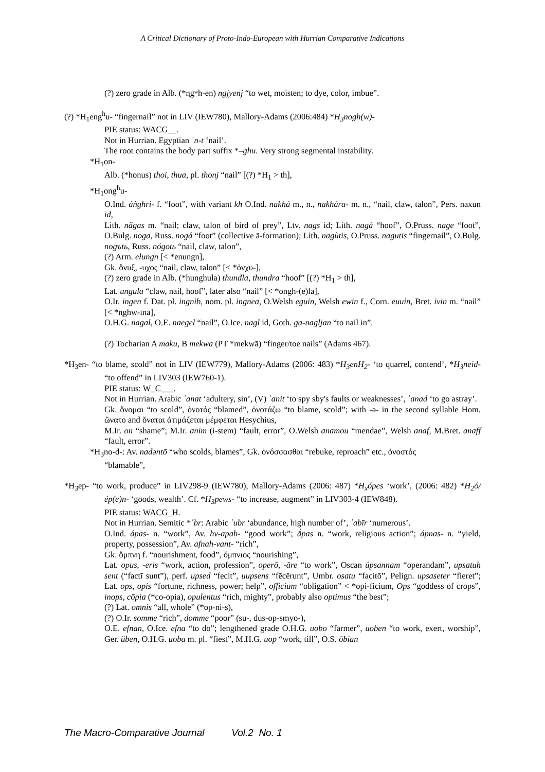A Critical Dictionary of Proto-Indo-European with Hurrian Comparative Indications
(?) zero grade in Alb. (*n̥gʷh-en) ngjyenj “to wet, moisten; to dye, color, imbue”.
(?) *H<sub>1</sub>eng<sup>h</sup>u- “fingernail” not in LIV (IEW780), Mallory-Adams (2006:484) *H<sub>3</sub>nogh(w)-
PIE status: WACG__.
Not in Hurrian. Egyptian ʿn-t ‘nail’.
The root contains the body part suffix *–ghu. Very strong segmental instability.
*H<sub>1</sub>on-
Alb. (*honus) thoi, thua, pl. thonj “nail” [(?) *H<sub>1</sub> > th],
*H<sub>1</sub>ong<sup>h</sup>u-
O.Ind. áṅghri- f. “foot”, with variant kh O.Ind. nakhá m., n., nakhára- m. n., “nail, claw, talon”, Pers. nāxun id,
Lith. nãgas m. “nail; claw, talon of bird of prey”, Ltv. nags id; Lith. nagà “hoof”, O.Pruss. nage “foot”, O.Bulg. noga, Russ. nogá “foot” (collective ā-formation); Lith. nagùtis, O.Pruss. nagutis “fingernail”, O.Bulg. nogъtь, Russ. nógotь “nail, claw, talon”,
(?) Arm. ełungn [< *enungn],
Gk. ὄνυξ, -υχος “nail, claw, talon” [< *ὀνχυ-],
(?) zero grade in Alb. (*hunghula) thundla, thundra “hoof” [(?) *H<sub>1</sub> > th],
Lat. ungula “claw, nail, hoof”, later also “nail” [< *ongh-(e)lā],
O.Ir. ingen f. Dat. pl. ingnib, nom. pl. ingnea, O.Welsh eguin, Welsh ewin f., Corn. euuin, Bret. ivin m. “nail” [< *n̥ghw-īnā],
O.H.G. nagal, O.E. naegel “nail”, O.Ice. nagl id, Goth. ga-nagljan “to nail in”.
(?) Tocharian A maku, B mekwa (PT *mekwā) “finger/toe nails” (Adams 467).
*H<sub>3</sub>en- “to blame, scold” not in LIV (IEW779), Mallory-Adams (2006: 483) *H<sub>3</sub>enH<sub>2</sub>- ‘to quarrel, contend’, *H<sub>3</sub>neid- “to offend” in LIV303 (IEW760-1).
PIE status: W_C___.
Not in Hurrian. Arabic ʿanat ‘adultery, sin’, (V) ʿanit ‘to spy sby's faults or weaknesses’, ʿanad ‘to go astray’.
Gk. ὄνομαι “to scold”, ὀνοτός “blamed”, ὀνοτάζω “to blame, scold”; with -ə- in the second syllable Hom. ὤνατο and ὄναται ἀτιμάζεται μέμφεται Hesychius,
M.Ir. on “shame”; M.Ir. anim (i-stem) “fault, error”, O.Welsh anamou “mendae”, Welsh anaf, M.Bret. anaff “fault, error”.
*H<sub>3</sub>no-d-: Av. nadəntō “who scolds, blames”, Gk. ὀνόσσασθαι “rebuke, reproach” etc., ὀνοστός
“blamable”,
*H<sub>3</sub>ep- “to work, produce” in LIV298-9 (IEW780), Mallory-Adams (2006: 487) *H<sub>x</sub>ópes ‘work’, (2006: 482) *H<sub>2</sub>ó/ép(e)n- ‘goods, wealth’. Cf. *H<sub>3</sub>pews- “to increase, augment” in LIV303-4 (IEW848).
PIE status: WACG_H.
Not in Hurrian. Semitic *ʿbr: Arabic ʿubr ‘abundance, high number of’, ʿabīr ‘numerous’.
O.Ind. ápas- n. “work”, Av. hv-apah- “good work”; ā́pas n. “work, religious action”; ápnas- n. “yield, property, possession”, Av. afnah-vant- “rich”,
Gk. ὄμπνη f. “nourishment, food”, ὄμπνιος “nourishing”,
Lat. opus, -eris “work, action, profession”, operō, -āre “to work”, Oscan úpsannam “operandam”, upsatuh sent (“factī sunt”), perf. upsed “fecit”, uupsens “fēcērunt”, Umbr. osatu “facitō”, Pelign. upsaseter “fieret”; Lat. ops, opis “fortune, richness, power; help”, officium “obligation” < *opi-ficium, Ops “goddess of crops”, inops, cōpia (*co-opia), opulentus “rich, mighty”, probably also optimus “the best”;
(?) Lat. omnis “all, whole” (*op-ni-s),
(?) O.Ir. somme “rich”, domme “poor” (su-, dus-op-smyo-),
O.E. efnan, O.Ice. efna “to do”; lengthened grade O.H.G. uobo “farmer”, uoben “to work, exert, worship”, Ger. üben, O.H.G. uoba m. pl. “fiest”, M.H.G. uop “work, till”, O.S. ōƀian
The Macro-Comparative Journal Vol.2 No. 1